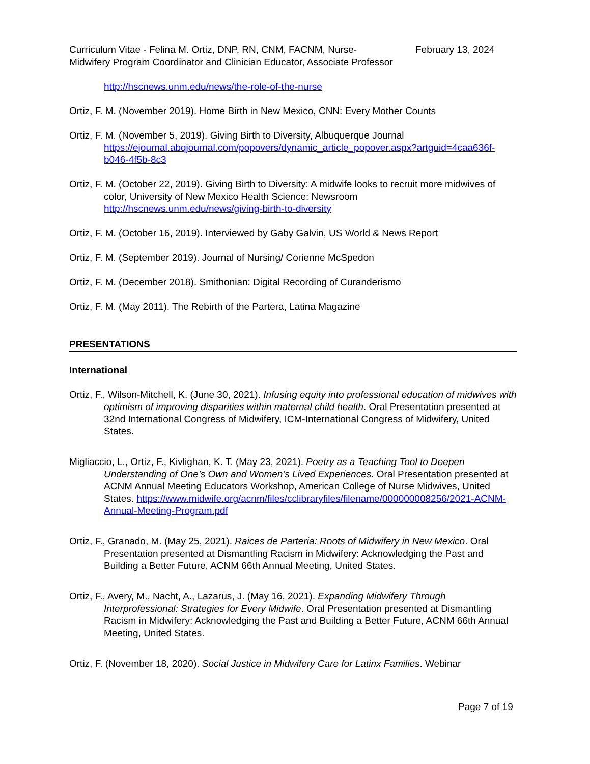Curriculum Vitae - Felina M. Ortiz, DNP, RN, CNM, FACNM, Nurse-Midwifery Program Coordinator and Clinician Educator, Associate Professor
February 13, 2024
http://hscnews.unm.edu/news/the-role-of-the-nurse
Ortiz, F. M. (November 2019). Home Birth in New Mexico, CNN: Every Mother Counts
Ortiz, F. M. (November 5, 2019). Giving Birth to Diversity, Albuquerque Journal https://ejournal.abqjournal.com/popovers/dynamic_article_popover.aspx?artguid=4caa636f-b046-4f5b-8c3
Ortiz, F. M. (October 22, 2019). Giving Birth to Diversity: A midwife looks to recruit more midwives of color, University of New Mexico Health Science: Newsroom http://hscnews.unm.edu/news/giving-birth-to-diversity
Ortiz, F. M. (October 16, 2019). Interviewed by Gaby Galvin, US World & News Report
Ortiz, F. M. (September 2019). Journal of Nursing/ Corienne McSpedon
Ortiz, F. M. (December 2018). Smithonian: Digital Recording of Curanderismo
Ortiz, F. M. (May 2011). The Rebirth of the Partera, Latina Magazine
PRESENTATIONS
International
Ortiz, F., Wilson-Mitchell, K. (June 30, 2021). Infusing equity into professional education of midwives with optimism of improving disparities within maternal child health. Oral Presentation presented at 32nd International Congress of Midwifery, ICM-International Congress of Midwifery, United States.
Migliaccio, L., Ortiz, F., Kivlighan, K. T. (May 23, 2021). Poetry as a Teaching Tool to Deepen Understanding of One’s Own and Women’s Lived Experiences. Oral Presentation presented at ACNM Annual Meeting Educators Workshop, American College of Nurse Midwives, United States. https://www.midwife.org/acnm/files/cclibraryfiles/filename/000000008256/2021-ACNM-Annual-Meeting-Program.pdf
Ortiz, F., Granado, M. (May 25, 2021). Raices de Parteria: Roots of Midwifery in New Mexico. Oral Presentation presented at Dismantling Racism in Midwifery: Acknowledging the Past and Building a Better Future, ACNM 66th Annual Meeting, United States.
Ortiz, F., Avery, M., Nacht, A., Lazarus, J. (May 16, 2021). Expanding Midwifery Through Interprofessional: Strategies for Every Midwife. Oral Presentation presented at Dismantling Racism in Midwifery: Acknowledging the Past and Building a Better Future, ACNM 66th Annual Meeting, United States.
Ortiz, F. (November 18, 2020). Social Justice in Midwifery Care for Latinx Families. Webinar
Page 7 of 19